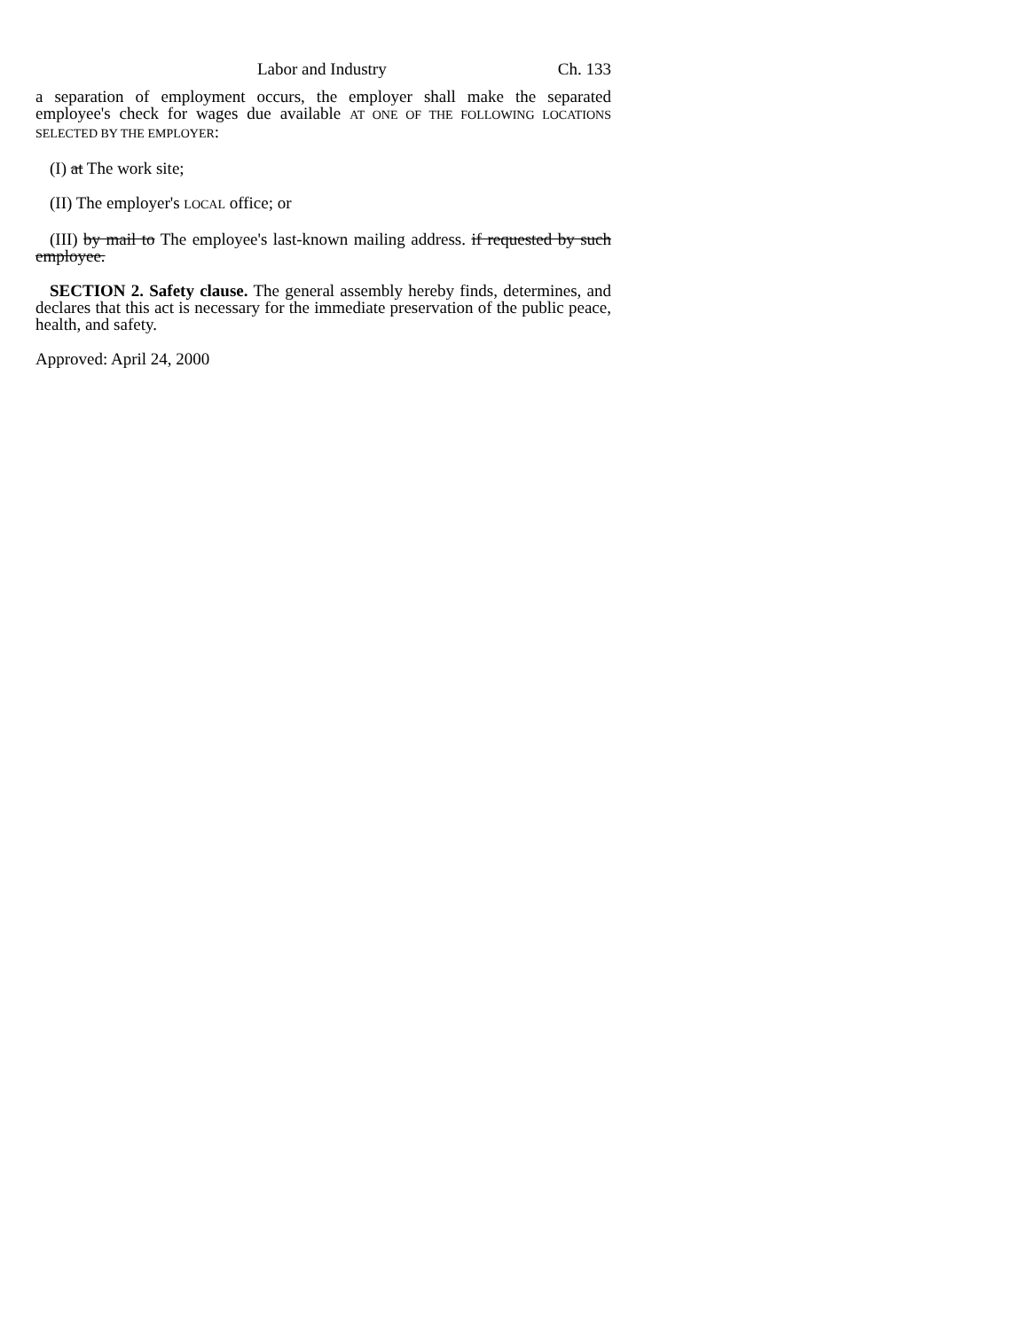Labor and Industry Ch. 133
a separation of employment occurs, the employer shall make the separated employee's check for wages due available AT ONE OF THE FOLLOWING LOCATIONS SELECTED BY THE EMPLOYER:
(I) at The work site;
(II) The employer's LOCAL office; or
(III) by mail to The employee's last-known mailing address. if requested by such employee.
SECTION 2. Safety clause. The general assembly hereby finds, determines, and declares that this act is necessary for the immediate preservation of the public peace, health, and safety.
Approved: April 24, 2000